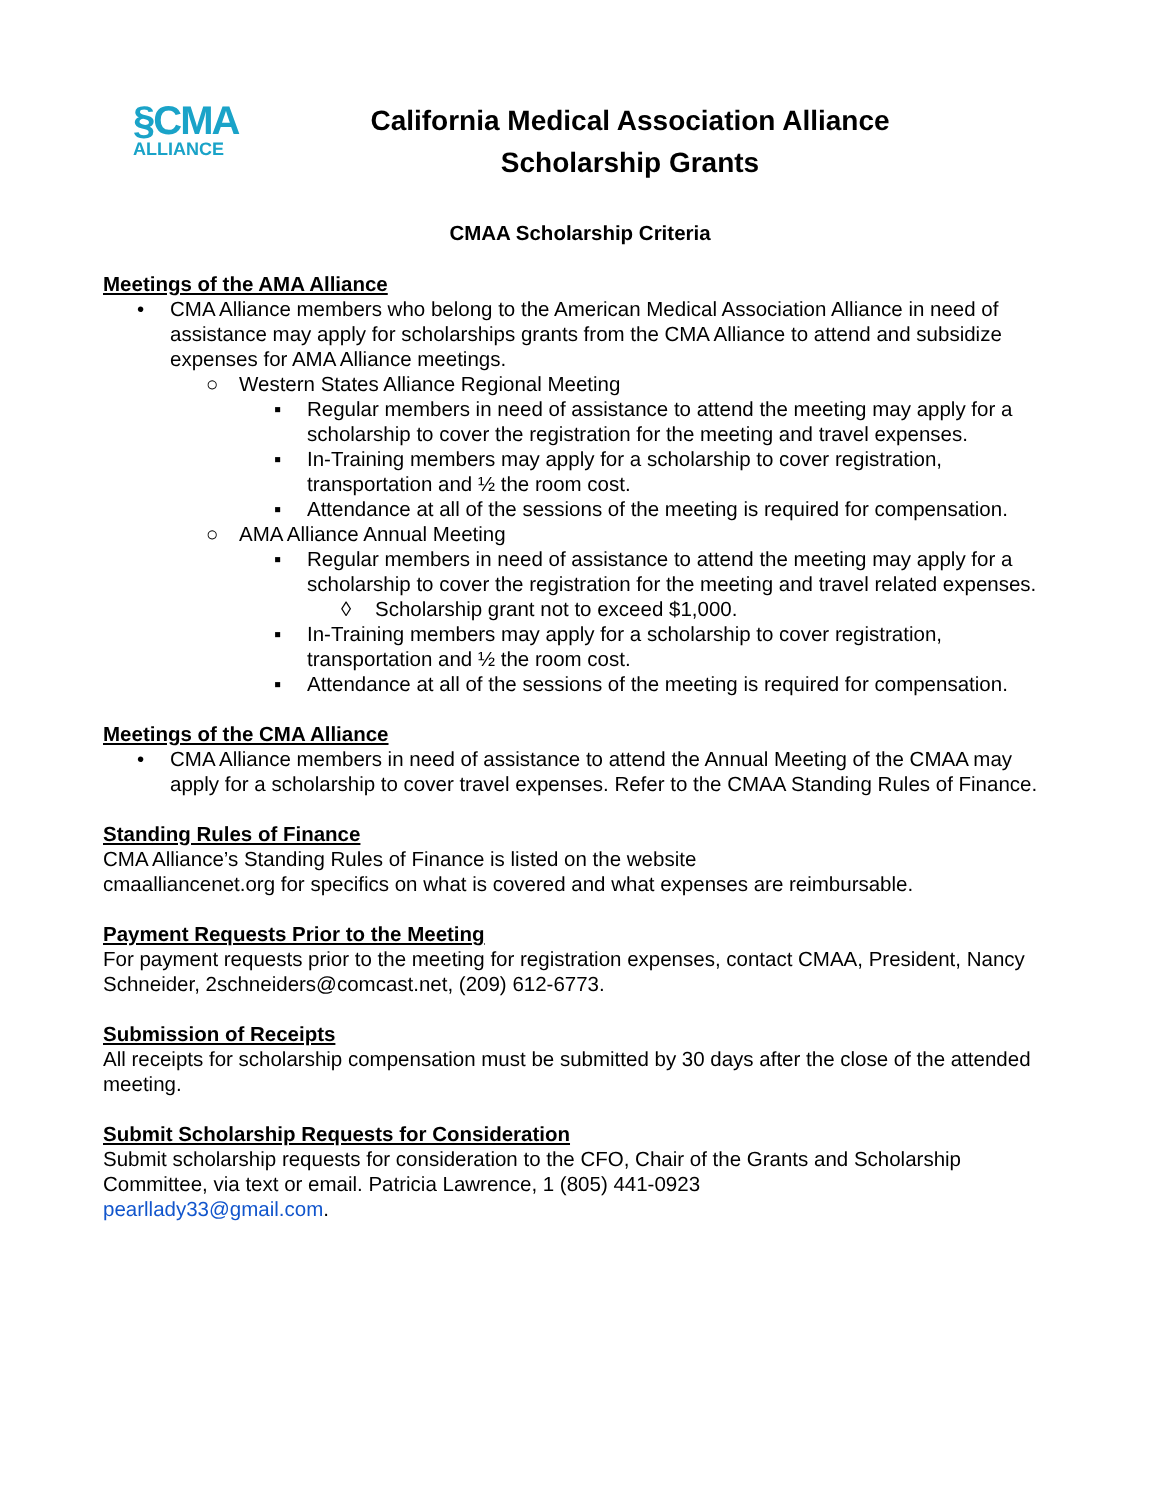§CMA
ALLIANCE
California Medical Association Alliance
Scholarship Grants
CMAA Scholarship Criteria
Meetings of the AMA Alliance
• CMA Alliance members who belong to the American Medical Association Alliance in need of assistance may apply for scholarships grants from the CMA Alliance to attend and subsidize expenses for AMA Alliance meetings.
○ Western States Alliance Regional Meeting
▪ Regular members in need of assistance to attend the meeting may apply for a scholarship to cover the registration for the meeting and travel expenses.
▪ In-Training members may apply for a scholarship to cover registration, transportation and ½ the room cost.
▪ Attendance at all of the sessions of the meeting is required for compensation.
○ AMA Alliance Annual Meeting
▪ Regular members in need of assistance to attend the meeting may apply for a scholarship to cover the registration for the meeting and travel related expenses.
◊ Scholarship grant not to exceed $1,000.
▪ In-Training members may apply for a scholarship to cover registration, transportation and ½ the room cost.
▪ Attendance at all of the sessions of the meeting is required for compensation.
Meetings of the CMA Alliance
• CMA Alliance members in need of assistance to attend the Annual Meeting of the CMAA may apply for a scholarship to cover travel expenses. Refer to the CMAA Standing Rules of Finance.
Standing Rules of Finance
CMA Alliance’s Standing Rules of Finance is listed on the website
cmaalliancenet.org for specifics on what is covered and what expenses are reimbursable.
Payment Requests Prior to the Meeting
For payment requests prior to the meeting for registration expenses, contact CMAA, President, Nancy Schneider, 2schneiders@comcast.net, (209) 612-6773.
Submission of Receipts
All receipts for scholarship compensation must be submitted by 30 days after the close of the attended meeting.
Submit Scholarship Requests for Consideration
Submit scholarship requests for consideration to the CFO, Chair of the Grants and Scholarship Committee, via text or email. Patricia Lawrence, 1 (805) 441-0923
pearllady33@gmail.com.